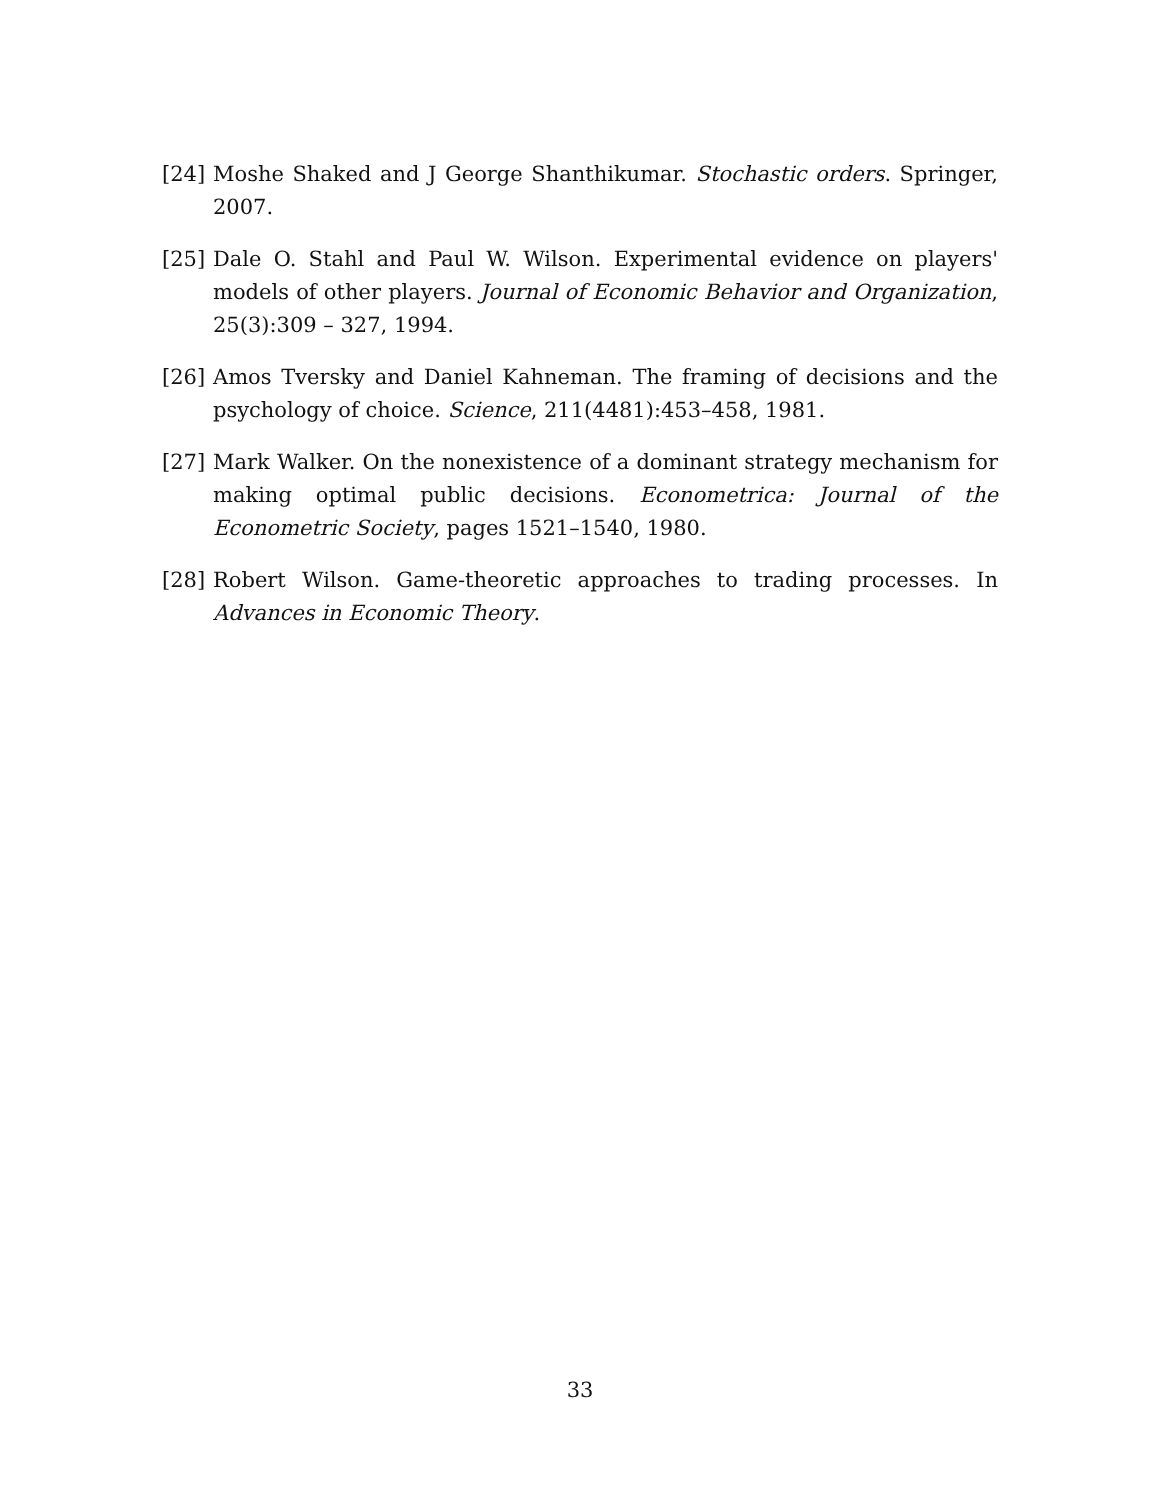[24] Moshe Shaked and J George Shanthikumar. Stochastic orders. Springer, 2007.
[25] Dale O. Stahl and Paul W. Wilson. Experimental evidence on players' models of other players. Journal of Economic Behavior and Organization, 25(3):309 – 327, 1994.
[26] Amos Tversky and Daniel Kahneman. The framing of decisions and the psychology of choice. Science, 211(4481):453–458, 1981.
[27] Mark Walker. On the nonexistence of a dominant strategy mechanism for making optimal public decisions. Econometrica: Journal of the Econometric Society, pages 1521–1540, 1980.
[28] Robert Wilson. Game-theoretic approaches to trading processes. In Advances in Economic Theory.
33